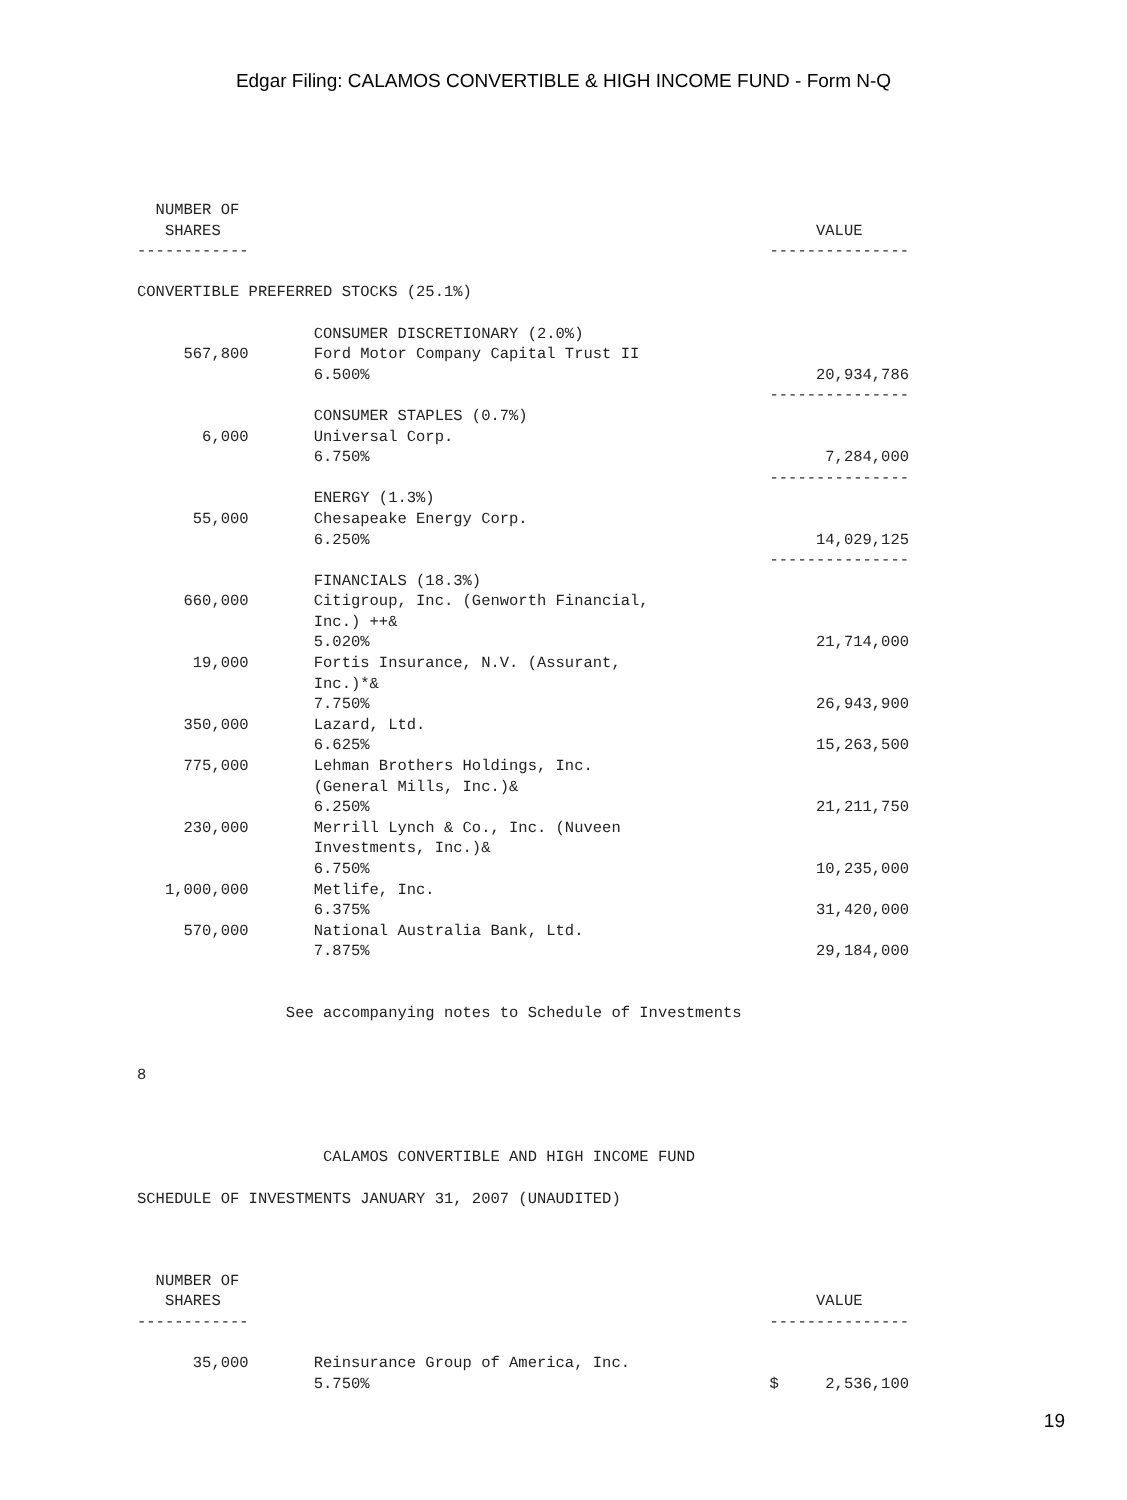Edgar Filing: CALAMOS CONVERTIBLE & HIGH INCOME FUND - Form N-Q
  NUMBER OF
   SHARES                                                                VALUE
------------                                                        ---------------

CONVERTIBLE PREFERRED STOCKS (25.1%)

                   CONSUMER DISCRETIONARY (2.0%)
     567,800       Ford Motor Company Capital Trust II
                   6.500%                                                20,934,786
                                                                    ---------------
                   CONSUMER STAPLES (0.7%)
       6,000       Universal Corp.
                   6.750%                                                 7,284,000
                                                                    ---------------
                   ENERGY (1.3%)
      55,000       Chesapeake Energy Corp.
                   6.250%                                                14,029,125
                                                                    ---------------
                   FINANCIALS (18.3%)
     660,000       Citigroup, Inc. (Genworth Financial,
                   Inc.) ++&
                   5.020%                                                21,714,000
      19,000       Fortis Insurance, N.V. (Assurant,
                   Inc.)*&
                   7.750%                                                26,943,900
     350,000       Lazard, Ltd.
                   6.625%                                                15,263,500
     775,000       Lehman Brothers Holdings, Inc.
                   (General Mills, Inc.)&
                   6.250%                                                21,211,750
     230,000       Merrill Lynch & Co., Inc. (Nuveen
                   Investments, Inc.)&
                   6.750%                                                10,235,000
   1,000,000       Metlife, Inc.
                   6.375%                                                31,420,000
     570,000       National Australia Bank, Ltd.
                   7.875%                                                29,184,000


                See accompanying notes to Schedule of Investments


8



                    CALAMOS CONVERTIBLE AND HIGH INCOME FUND

SCHEDULE OF INVESTMENTS JANUARY 31, 2007 (UNAUDITED)



  NUMBER OF
   SHARES                                                                VALUE
------------                                                        ---------------

      35,000       Reinsurance Group of America, Inc.
                   5.750%                                           $     2,536,100
19